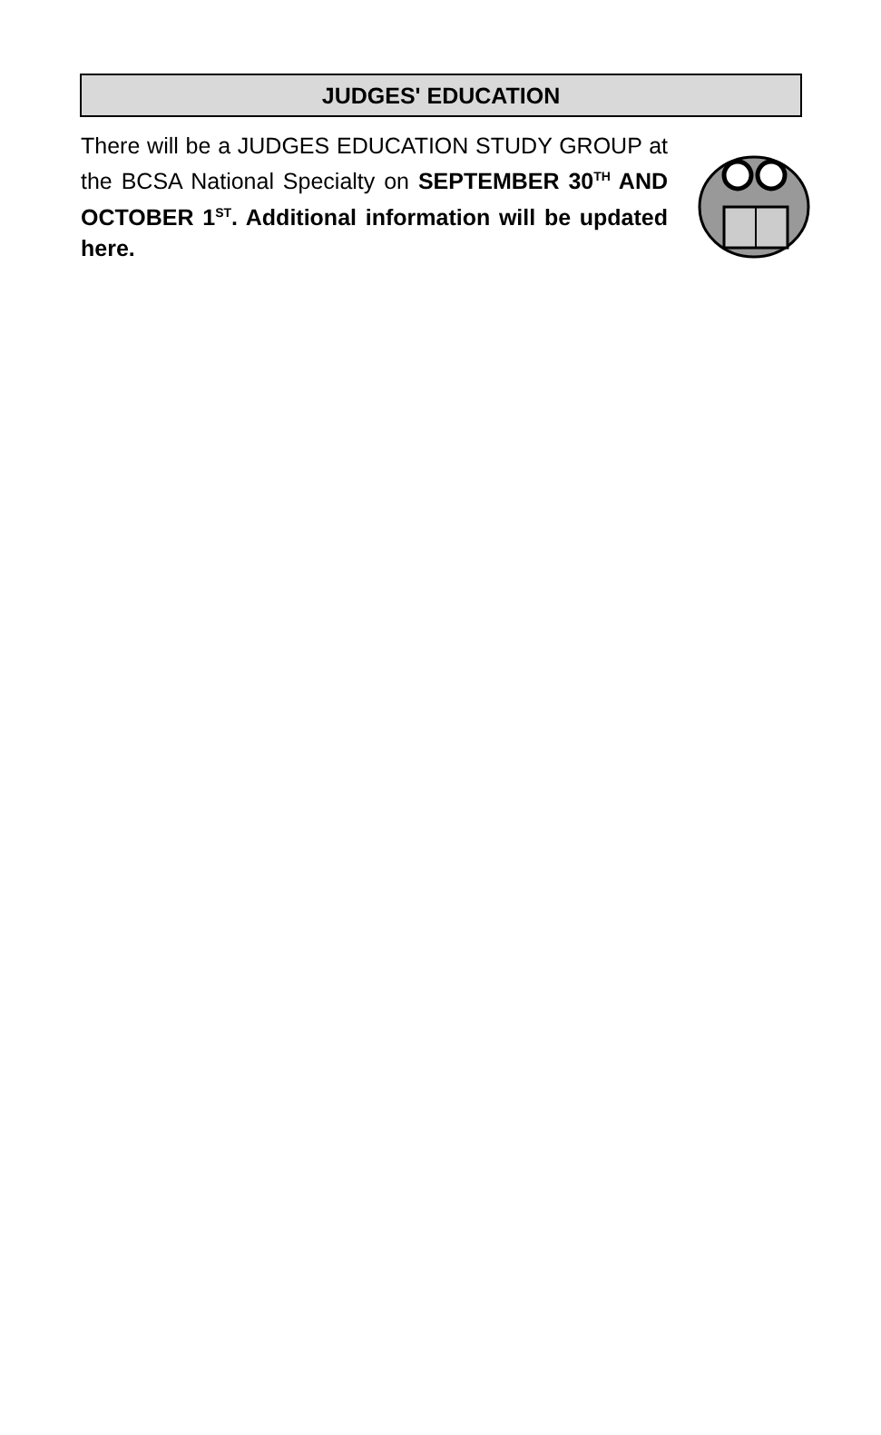JUDGES' EDUCATION
There will be a JUDGES EDUCATION STUDY GROUP at the BCSA National Specialty on SEPTEMBER 30<sup>TH</sup> AND OCTOBER 1<sup>ST</sup>. Additional information will be updated here.